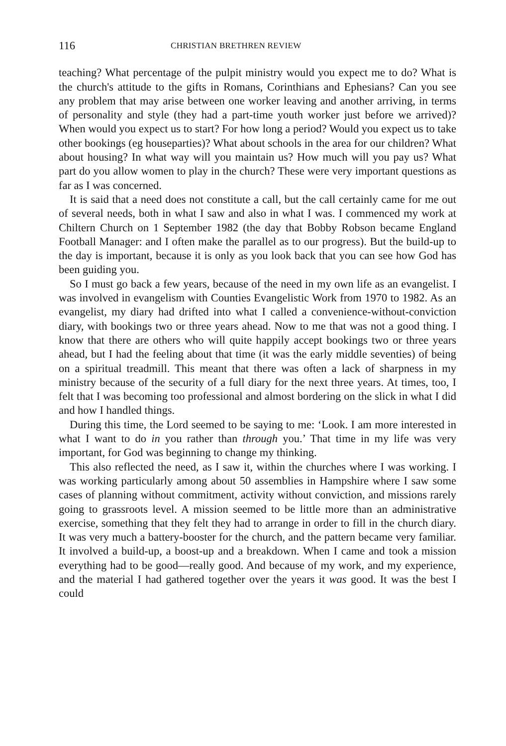116 CHRISTIAN BRETHREN REVIEW
teaching? What percentage of the pulpit ministry would you expect me to do? What is the church's attitude to the gifts in Romans, Corinthians and Ephesians? Can you see any problem that may arise between one worker leaving and another arriving, in terms of personality and style (they had a part-time youth worker just before we arrived)? When would you expect us to start? For how long a period? Would you expect us to take other bookings (eg houseparties)? What about schools in the area for our children? What about housing? In what way will you maintain us? How much will you pay us? What part do you allow women to play in the church? These were very important questions as far as I was concerned.
It is said that a need does not constitute a call, but the call certainly came for me out of several needs, both in what I saw and also in what I was. I commenced my work at Chiltern Church on 1 September 1982 (the day that Bobby Robson became England Football Manager: and I often make the parallel as to our progress). But the build-up to the day is important, because it is only as you look back that you can see how God has been guiding you.
So I must go back a few years, because of the need in my own life as an evangelist. I was involved in evangelism with Counties Evangelistic Work from 1970 to 1982. As an evangelist, my diary had drifted into what I called a convenience-without-conviction diary, with bookings two or three years ahead. Now to me that was not a good thing. I know that there are others who will quite happily accept bookings two or three years ahead, but I had the feeling about that time (it was the early middle seventies) of being on a spiritual treadmill. This meant that there was often a lack of sharpness in my ministry because of the security of a full diary for the next three years. At times, too, I felt that I was becoming too professional and almost bordering on the slick in what I did and how I handled things.
During this time, the Lord seemed to be saying to me: ‘Look. I am more interested in what I want to do in you rather than through you.’ That time in my life was very important, for God was beginning to change my thinking.
This also reflected the need, as I saw it, within the churches where I was working. I was working particularly among about 50 assemblies in Hampshire where I saw some cases of planning without commitment, activity without conviction, and missions rarely going to grassroots level. A mission seemed to be little more than an administrative exercise, something that they felt they had to arrange in order to fill in the church diary. It was very much a battery-booster for the church, and the pattern became very familiar. It involved a build-up, a boost-up and a breakdown. When I came and took a mission everything had to be good—really good. And because of my work, and my experience, and the material I had gathered together over the years it was good. It was the best I could